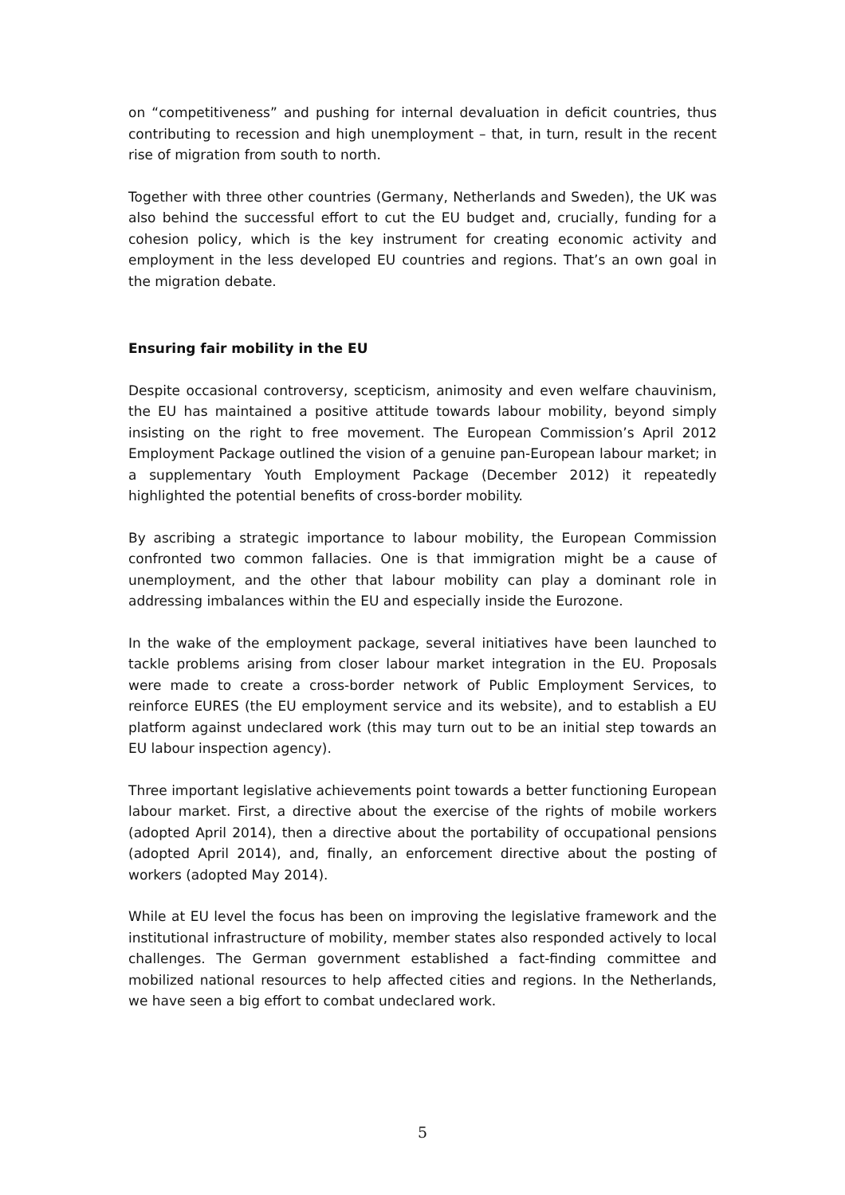on “competitiveness” and pushing for internal devaluation in deficit countries, thus contributing to recession and high unemployment – that, in turn, result in the recent rise of migration from south to north.
Together with three other countries (Germany, Netherlands and Sweden), the UK was also behind the successful effort to cut the EU budget and, crucially, funding for a cohesion policy, which is the key instrument for creating economic activity and employment in the less developed EU countries and regions. That’s an own goal in the migration debate.
Ensuring fair mobility in the EU
Despite occasional controversy, scepticism, animosity and even welfare chauvinism, the EU has maintained a positive attitude towards labour mobility, beyond simply insisting on the right to free movement. The European Commission’s April 2012 Employment Package outlined the vision of a genuine pan-European labour market; in a supplementary Youth Employment Package (December 2012) it repeatedly highlighted the potential benefits of cross-border mobility.
By ascribing a strategic importance to labour mobility, the European Commission confronted two common fallacies. One is that immigration might be a cause of unemployment, and the other that labour mobility can play a dominant role in addressing imbalances within the EU and especially inside the Eurozone.
In the wake of the employment package, several initiatives have been launched to tackle problems arising from closer labour market integration in the EU. Proposals were made to create a cross-border network of Public Employment Services, to reinforce EURES (the EU employment service and its website), and to establish a EU platform against undeclared work (this may turn out to be an initial step towards an EU labour inspection agency).
Three important legislative achievements point towards a better functioning European labour market. First, a directive about the exercise of the rights of mobile workers (adopted April 2014), then a directive about the portability of occupational pensions (adopted April 2014), and, finally, an enforcement directive about the posting of workers (adopted May 2014).
While at EU level the focus has been on improving the legislative framework and the institutional infrastructure of mobility, member states also responded actively to local challenges. The German government established a fact-finding committee and mobilized national resources to help affected cities and regions. In the Netherlands, we have seen a big effort to combat undeclared work.
5